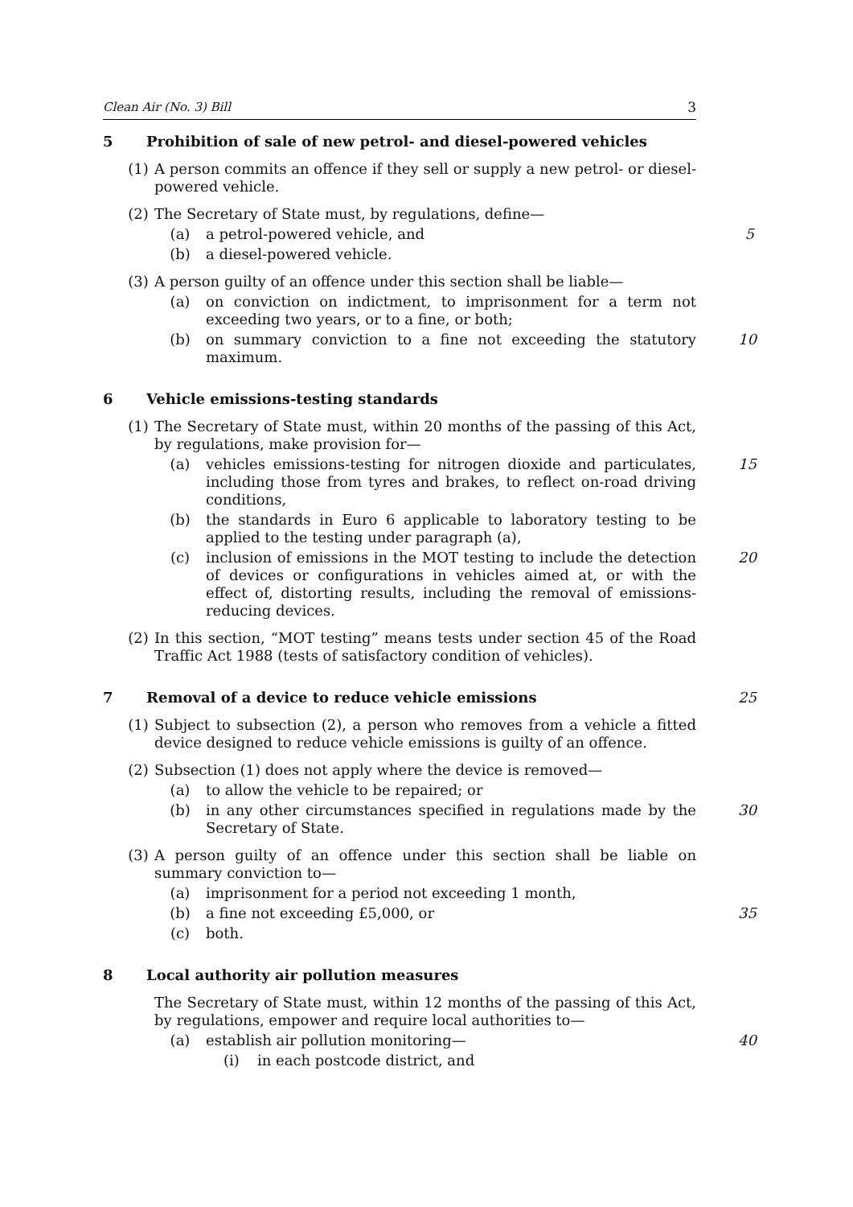Clean Air (No. 3) Bill 3
5 Prohibition of sale of new petrol- and diesel-powered vehicles
(1) A person commits an offence if they sell or supply a new petrol- or diesel-powered vehicle.
(2) The Secretary of State must, by regulations, define—
(a) a petrol-powered vehicle, and
5
(b) a diesel-powered vehicle.
(3) A person guilty of an offence under this section shall be liable—
(a) on conviction on indictment, to imprisonment for a term not exceeding two years, or to a fine, or both;
(b) on summary conviction to a fine not exceeding the statutory maximum.
10
6 Vehicle emissions-testing standards
(1) The Secretary of State must, within 20 months of the passing of this Act, by regulations, make provision for—
(a) vehicles emissions-testing for nitrogen dioxide and particulates, including those from tyres and brakes, to reflect on-road driving conditions,
15
(b) the standards in Euro 6 applicable to laboratory testing to be applied to the testing under paragraph (a),
(c) inclusion of emissions in the MOT testing to include the detection of devices or configurations in vehicles aimed at, or with the effect of, distorting results, including the removal of emissions-reducing devices.
20
(2) In this section, “MOT testing” means tests under section 45 of the Road Traffic Act 1988 (tests of satisfactory condition of vehicles).
7 Removal of a device to reduce vehicle emissions 25
(1) Subject to subsection (2), a person who removes from a vehicle a fitted device designed to reduce vehicle emissions is guilty of an offence.
(2) Subsection (1) does not apply where the device is removed—
(a) to allow the vehicle to be repaired; or
(b) in any other circumstances specified in regulations made by the Secretary of State.
30
(3) A person guilty of an offence under this section shall be liable on summary conviction to—
(a) imprisonment for a period not exceeding 1 month,
(b) a fine not exceeding £5,000, or
35
(c) both.
8 Local authority air pollution measures
The Secretary of State must, within 12 months of the passing of this Act, by regulations, empower and require local authorities to—
(a) establish air pollution monitoring—
40
(i) in each postcode district, and